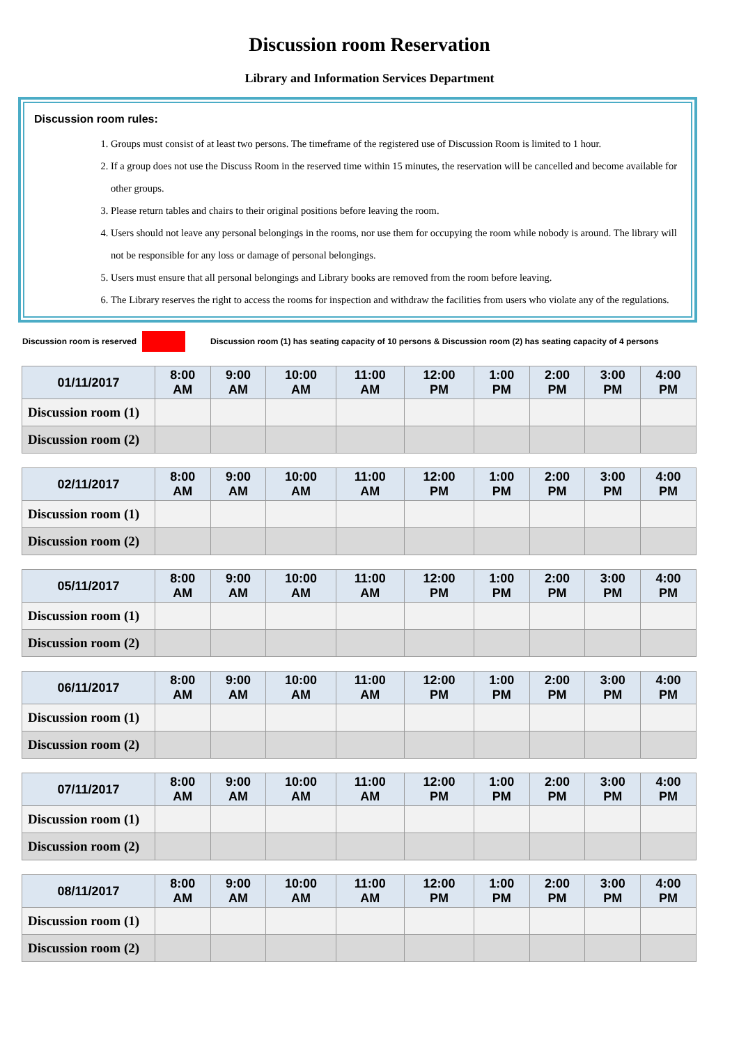Discussion room Reservation
Library and Information Services Department
Discussion room rules:
1. Groups must consist of at least two persons. The timeframe of the registered use of Discussion Room is limited to 1 hour.
2. If a group does not use the Discuss Room in the reserved time within 15 minutes, the reservation will be cancelled and become available for other groups.
3. Please return tables and chairs to their original positions before leaving the room.
4. Users should not leave any personal belongings in the rooms, nor use them for occupying the room while nobody is around. The library will not be responsible for any loss or damage of personal belongings.
5. Users must ensure that all personal belongings and Library books are removed from the room before leaving.
6. The Library reserves the right to access the rooms for inspection and withdraw the facilities from users who violate any of the regulations.
Discussion room is reserved
Discussion room (1) has seating capacity of 10 persons & Discussion room (2) has seating capacity of 4 persons
| 01/11/2017 | 8:00 AM | 9:00 AM | 10:00 AM | 11:00 AM | 12:00 PM | 1:00 PM | 2:00 PM | 3:00 PM | 4:00 PM |
| --- | --- | --- | --- | --- | --- | --- | --- | --- | --- |
| Discussion room (1) | | | | | | | | | |
| Discussion room (2) | | | | | | | | | |
| 02/11/2017 | 8:00 AM | 9:00 AM | 10:00 AM | 11:00 AM | 12:00 PM | 1:00 PM | 2:00 PM | 3:00 PM | 4:00 PM |
| --- | --- | --- | --- | --- | --- | --- | --- | --- | --- |
| Discussion room (1) | | | | | | | | | |
| Discussion room (2) | | | | | | | | | |
| 05/11/2017 | 8:00 AM | 9:00 AM | 10:00 AM | 11:00 AM | 12:00 PM | 1:00 PM | 2:00 PM | 3:00 PM | 4:00 PM |
| --- | --- | --- | --- | --- | --- | --- | --- | --- | --- |
| Discussion room (1) | | | | | | | | | |
| Discussion room (2) | | | | | | | | | |
| 06/11/2017 | 8:00 AM | 9:00 AM | 10:00 AM | 11:00 AM | 12:00 PM | 1:00 PM | 2:00 PM | 3:00 PM | 4:00 PM |
| --- | --- | --- | --- | --- | --- | --- | --- | --- | --- |
| Discussion room (1) | | | | | | | | | |
| Discussion room (2) | | | | | | | | | |
| 07/11/2017 | 8:00 AM | 9:00 AM | 10:00 AM | 11:00 AM | 12:00 PM | 1:00 PM | 2:00 PM | 3:00 PM | 4:00 PM |
| --- | --- | --- | --- | --- | --- | --- | --- | --- | --- |
| Discussion room (1) | | | | | | | | | |
| Discussion room (2) | | | | | | | | | |
| 08/11/2017 | 8:00 AM | 9:00 AM | 10:00 AM | 11:00 AM | 12:00 PM | 1:00 PM | 2:00 PM | 3:00 PM | 4:00 PM |
| --- | --- | --- | --- | --- | --- | --- | --- | --- | --- |
| Discussion room (1) | | | | | | | | | |
| Discussion room (2) | | | | | | | | | |